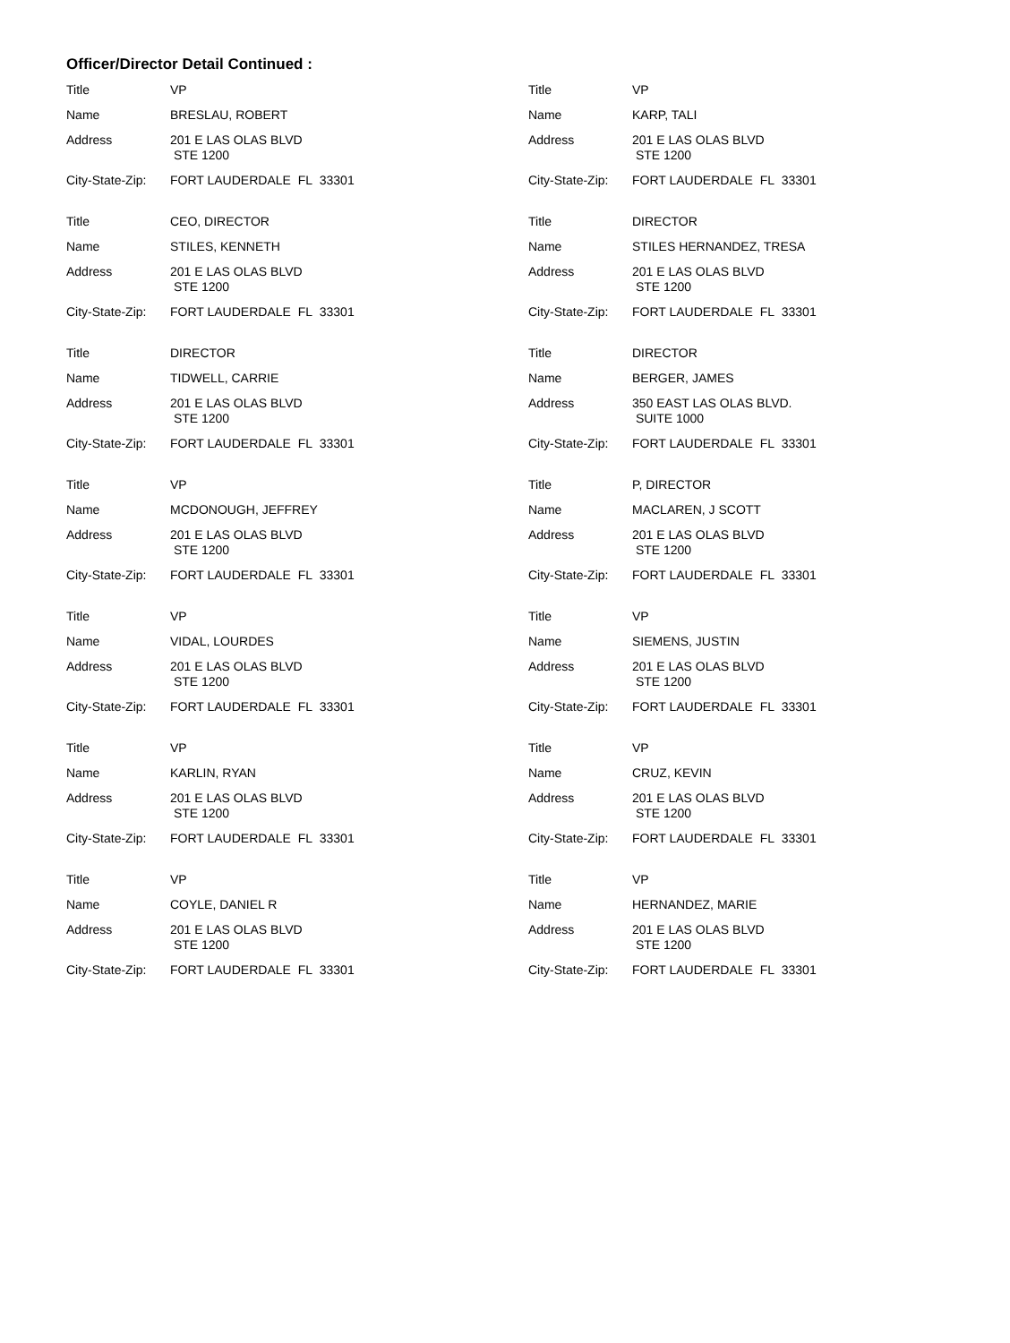Officer/Director Detail Continued :
Title VP
Name BRESLAU, ROBERT
Address 201 E LAS OLAS BLVD
STE 1200
City-State-Zip: FORT LAUDERDALE FL 33301
Title VP
Name KARP, TALI
Address 201 E LAS OLAS BLVD
STE 1200
City-State-Zip: FORT LAUDERDALE FL 33301
Title CEO, DIRECTOR
Name STILES, KENNETH
Address 201 E LAS OLAS BLVD
STE 1200
City-State-Zip: FORT LAUDERDALE FL 33301
Title DIRECTOR
Name STILES HERNANDEZ, TRESA
Address 201 E LAS OLAS BLVD
STE 1200
City-State-Zip: FORT LAUDERDALE FL 33301
Title DIRECTOR
Name TIDWELL, CARRIE
Address 201 E LAS OLAS BLVD
STE 1200
City-State-Zip: FORT LAUDERDALE FL 33301
Title DIRECTOR
Name BERGER, JAMES
Address 350 EAST LAS OLAS BLVD.
SUITE 1000
City-State-Zip: FORT LAUDERDALE FL 33301
Title VP
Name MCDONOUGH, JEFFREY
Address 201 E LAS OLAS BLVD
STE 1200
City-State-Zip: FORT LAUDERDALE FL 33301
Title P, DIRECTOR
Name MACLAREN, J SCOTT
Address 201 E LAS OLAS BLVD
STE 1200
City-State-Zip: FORT LAUDERDALE FL 33301
Title VP
Name VIDAL, LOURDES
Address 201 E LAS OLAS BLVD
STE 1200
City-State-Zip: FORT LAUDERDALE FL 33301
Title VP
Name SIEMENS, JUSTIN
Address 201 E LAS OLAS BLVD
STE 1200
City-State-Zip: FORT LAUDERDALE FL 33301
Title VP
Name KARLIN, RYAN
Address 201 E LAS OLAS BLVD
STE 1200
City-State-Zip: FORT LAUDERDALE FL 33301
Title VP
Name CRUZ, KEVIN
Address 201 E LAS OLAS BLVD
STE 1200
City-State-Zip: FORT LAUDERDALE FL 33301
Title VP
Name COYLE, DANIEL R
Address 201 E LAS OLAS BLVD
STE 1200
City-State-Zip: FORT LAUDERDALE FL 33301
Title VP
Name HERNANDEZ, MARIE
Address 201 E LAS OLAS BLVD
STE 1200
City-State-Zip: FORT LAUDERDALE FL 33301